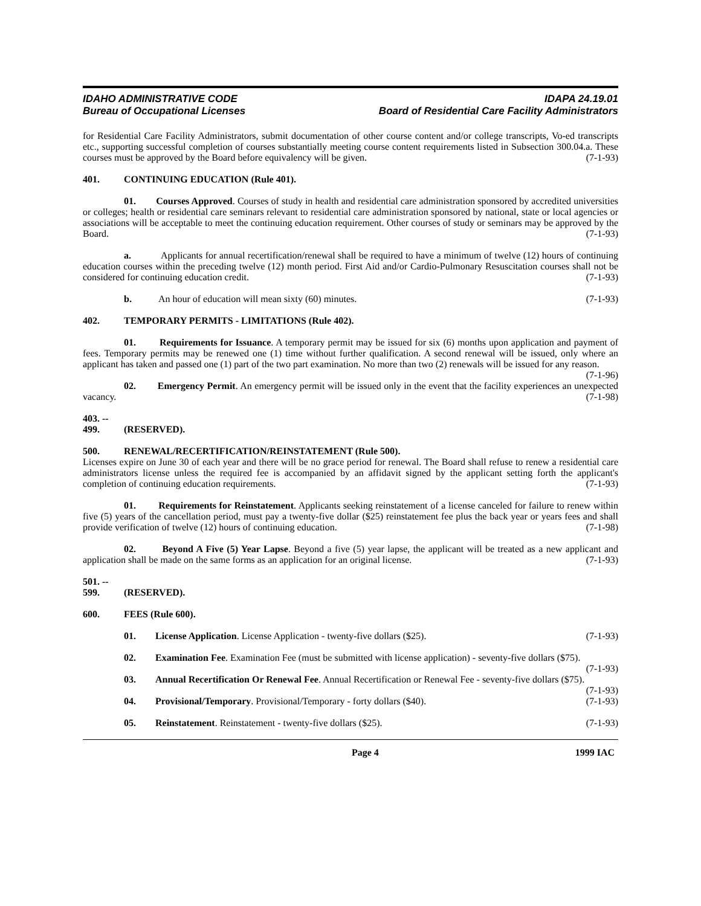IDAHO ADMINISTRATIVE CODE
Bureau of Occupational Licenses
IDAPA 24.19.01
Board of Residential Care Facility Administrators
for Residential Care Facility Administrators, submit documentation of other course content and/or college transcripts, Vo-ed transcripts etc., supporting successful completion of courses substantially meeting course content requirements listed in Subsection 300.04.a. These courses must be approved by the Board before equivalency will be given. (7-1-93)
401. CONTINUING EDUCATION (Rule 401).
01. Courses Approved. Courses of study in health and residential care administration sponsored by accredited universities or colleges; health or residential care seminars relevant to residential care administration sponsored by national, state or local agencies or associations will be acceptable to meet the continuing education requirement. Other courses of study or seminars may be approved by the Board. (7-1-93)
a. Applicants for annual recertification/renewal shall be required to have a minimum of twelve (12) hours of continuing education courses within the preceding twelve (12) month period. First Aid and/or Cardio-Pulmonary Resuscitation courses shall not be considered for continuing education credit. (7-1-93)
b. An hour of education will mean sixty (60) minutes. (7-1-93)
402. TEMPORARY PERMITS - LIMITATIONS (Rule 402).
01. Requirements for Issuance. A temporary permit may be issued for six (6) months upon application and payment of fees. Temporary permits may be renewed one (1) time without further qualification. A second renewal will be issued, only where an applicant has taken and passed one (1) part of the two part examination. No more than two (2) renewals will be issued for any reason. (7-1-96)
02. Emergency Permit. An emergency permit will be issued only in the event that the facility experiences an unexpected vacancy. (7-1-98)
403. -- 499. (RESERVED).
500. RENEWAL/RECERTIFICATION/REINSTATEMENT (Rule 500).
Licenses expire on June 30 of each year and there will be no grace period for renewal. The Board shall refuse to renew a residential care administrators license unless the required fee is accompanied by an affidavit signed by the applicant setting forth the applicant's completion of continuing education requirements. (7-1-93)
01. Requirements for Reinstatement. Applicants seeking reinstatement of a license canceled for failure to renew within five (5) years of the cancellation period, must pay a twenty-five dollar ($25) reinstatement fee plus the back year or years fees and shall provide verification of twelve (12) hours of continuing education. (7-1-98)
02. Beyond A Five (5) Year Lapse. Beyond a five (5) year lapse, the applicant will be treated as a new applicant and application shall be made on the same forms as an application for an original license. (7-1-93)
501. -- 599. (RESERVED).
600. FEES (Rule 600).
01. License Application. License Application - twenty-five dollars ($25). (7-1-93)
02. Examination Fee. Examination Fee (must be submitted with license application) - seventy-five dollars ($75). (7-1-93)
03. Annual Recertification Or Renewal Fee. Annual Recertification or Renewal Fee - seventy-five dollars ($75). (7-1-93)
04. Provisional/Temporary. Provisional/Temporary - forty dollars ($40). (7-1-93)
05. Reinstatement. Reinstatement - twenty-five dollars ($25). (7-1-93)
Page 4 1999 IAC